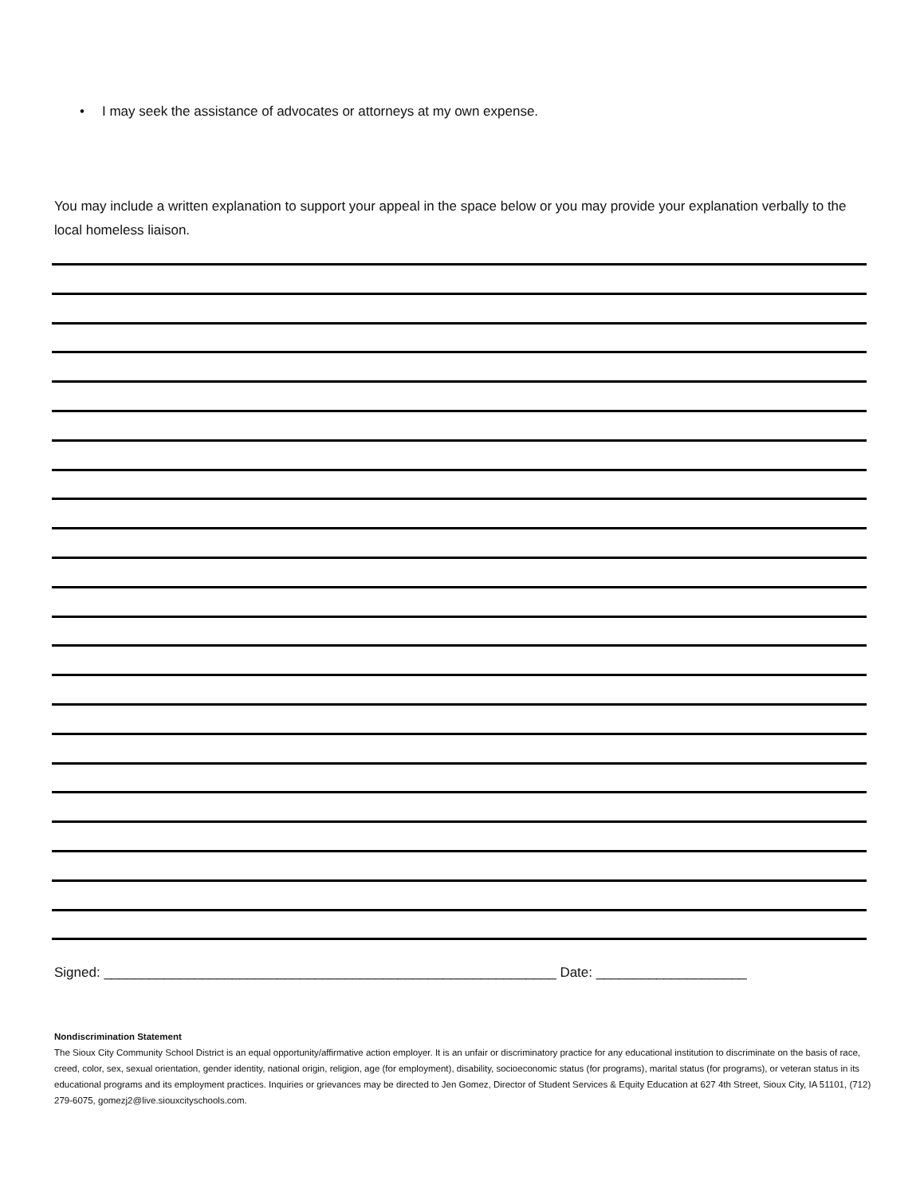• I may seek the assistance of advocates or attorneys at my own expense.
You may include a written explanation to support your appeal in the space below or you may provide your explanation verbally to the local homeless liaison.
Signed: ____________________________________________________________ Date: ____________________
Nondiscrimination Statement
The Sioux City Community School District is an equal opportunity/affirmative action employer. It is an unfair or discriminatory practice for any educational institution to discriminate on the basis of race, creed, color, sex, sexual orientation, gender identity, national origin, religion, age (for employment), disability, socioeconomic status (for programs), marital status (for programs), or veteran status in its educational programs and its employment practices. Inquiries or grievances may be directed to Jen Gomez, Director of Student Services & Equity Education at 627 4th Street, Sioux City, IA 51101, (712) 279-6075, gomezj2@live.siouxcityschools.com.